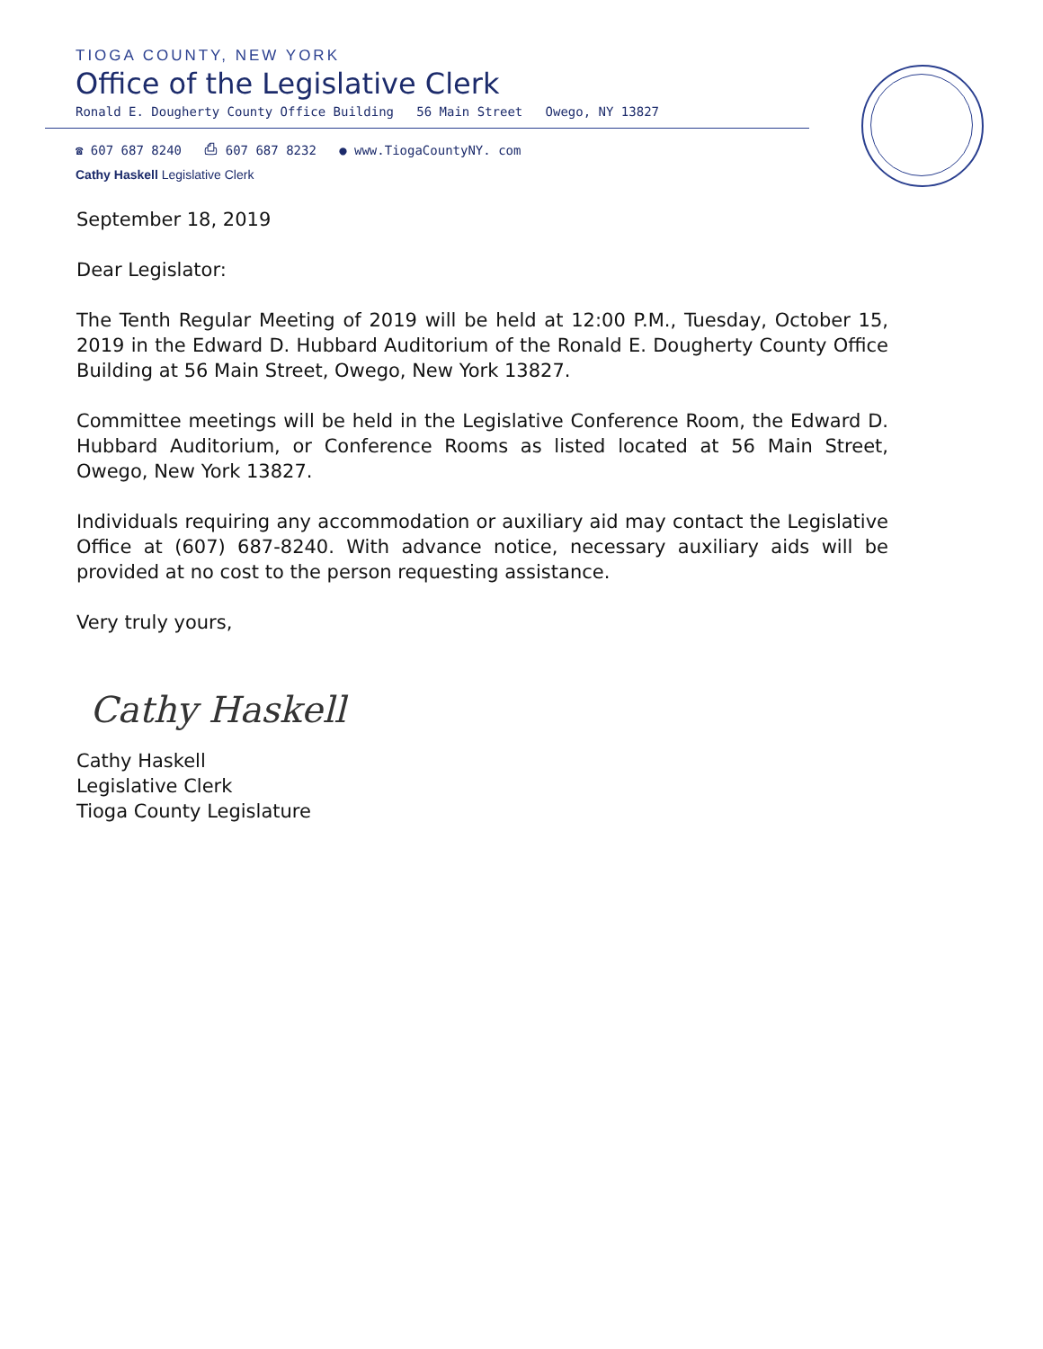TIOGA COUNTY, NEW YORK
Office of the Legislative Clerk
Ronald E. Dougherty County Office Building 56 Main Street Owego, NY 13827
☎ 607 687 8240 ⎙ 607 687 8232 ● www.TiogaCountyNY. com
Cathy Haskell Legislative Clerk
September 18, 2019
Dear Legislator:
The Tenth Regular Meeting of 2019 will be held at 12:00 P.M., Tuesday, October 15, 2019 in the Edward D. Hubbard Auditorium of the Ronald E. Dougherty County Office Building at 56 Main Street, Owego, New York 13827.
Committee meetings will be held in the Legislative Conference Room, the Edward D. Hubbard Auditorium, or Conference Rooms as listed located at 56 Main Street, Owego, New York 13827.
Individuals requiring any accommodation or auxiliary aid may contact the Legislative Office at (607) 687-8240. With advance notice, necessary auxiliary aids will be provided at no cost to the person requesting assistance.
Very truly yours,
Cathy Haskell
Cathy Haskell
Legislative Clerk
Tioga County Legislature